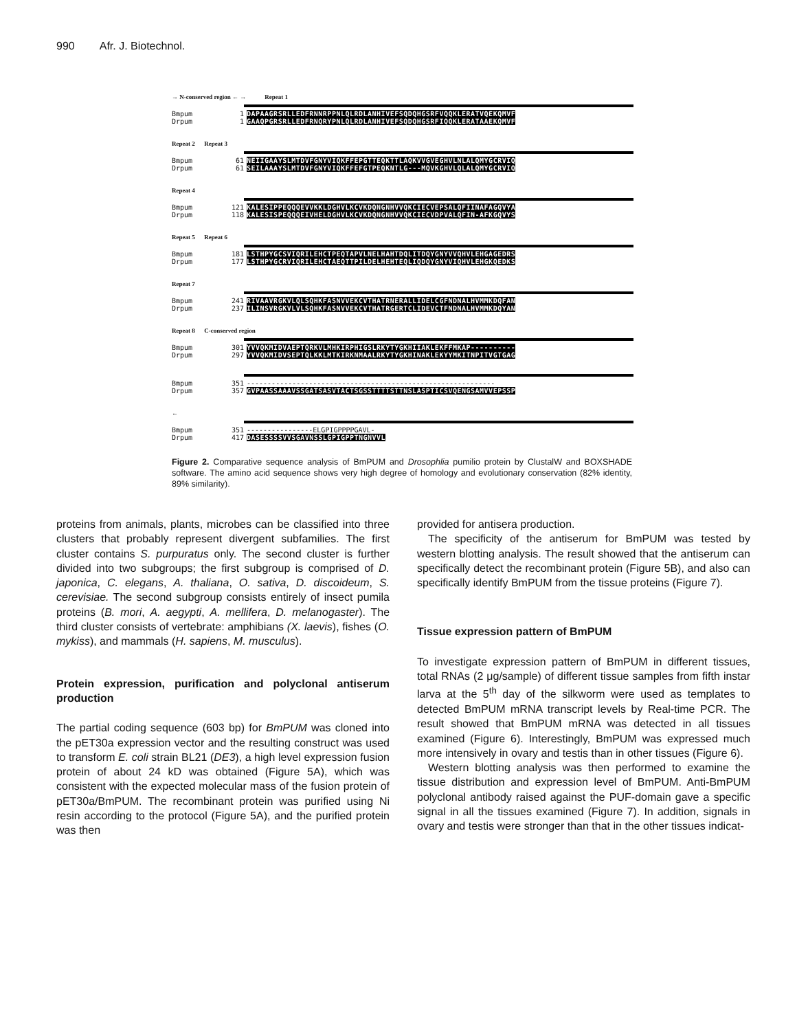990 Afr. J. Biotechnol.
→ N-conserved region ← → Repeat 1
Bmpum 1 DAPAAGRSRLLEDFRNNRPPNLQLRDLANHIVEFSQDQHGSRFVQQKLERATVQEKQMVF
Drpum 1 GAAQPGRSRLLEDFRNQRYPNLQLRDLANHIVEFSQDQHGSRFIQQKLERATAAEKQMVF
Repeat 2 Repeat 3
Bmpum 61 NEIIGAAYSLMTDVFGNYVIQKFFEPGTTEQKTTLAQKVVGVEGHVLNLALQMYGCRVIQ
Drpum 61 SEILAAAYSLMTDVFGNYVIQKFFEFGTPEQKNTLG---MQVKGHVLQLALQMYGCRVIQ
Repeat 4
Bmpum 121 KALESIPPEQQQEVVKKLDGHVLKCVKDQNGNHVVQKCIECVEPSALQFIINAFAGQVYA
Drpum 118 KALESISPEQQQEIVHELDGHVLKCVKDQNGNHVVQKCIECVDPVALQFIN-AFKGQVYS
Repeat 5 Repeat 6
Bmpum 181 LSTHPYGCSVIQRILEHCTPEQTAPVLNELHAHTDQLITDQYGNYVVQHVLEHGAGEDRS
Drpum 177 LSTHPYGCRVIQRILEHCTAEQTTPILDELHEHTEQLIQDQYGNYVIQHVLEHGKQEDKS
Repeat 7
Bmpum 241 RIVAAVRGKVLQLSQHKFASNVVEKCVTHATRNERALLIDELCGFNDNALHVMMKDQFAN
Drpum 237 ILINSVRGKVLVLSQHKFASNVVEKCVTHATRGERTCLIDEVCTFNDNALHVMMKDQYAN
Repeat 8 C-conserved region
Bmpum 301 YVVQKMIDVAEPTQRKVLMHKIRPHIGSLRKYTYGKHIIAKLEKFFMKAP----------
Drpum 297 YVVQKMIDVSEPTQLKKLMTKIRKNMAALRKYTYGKHINAKLEKYYMKITNPITVGTGAG
Bmpum 351 ------------------------------------------------------------
Drpum 357 GVPAASSAAAVSSGATSASVTACTSGSSTTTTSTTNSLASPTICSVQENGSAMVVEPSSP
←
Bmpum 351 ----------------ELGPIGPPPPGAVL-
Drpum 417 DASESSSSVVSGAVNSSLGPIGPPTNGNVVL
Figure 2. Comparative sequence analysis of BmPUM and Drosophlia pumilio protein by ClustalW and BOXSHADE software. The amino acid sequence shows very high degree of homology and evolutionary conservation (82% identity, 89% similarity).
proteins from animals, plants, microbes can be classified into three clusters that probably represent divergent subfamilies. The first cluster contains S. purpuratus only. The second cluster is further divided into two subgroups; the first subgroup is comprised of D. japonica, C. elegans, A. thaliana, O. sativa, D. discoideum, S. cerevisiae. The second subgroup consists entirely of insect pumila proteins (B. mori, A. aegypti, A. mellifera, D. melanogaster). The third cluster consists of vertebrate: amphibians (X. laevis), fishes (O. mykiss), and mammals (H. sapiens, M. musculus).
Protein expression, purification and polyclonal antiserum production
The partial coding sequence (603 bp) for BmPUM was cloned into the pET30a expression vector and the resulting construct was used to transform E. coli strain BL21 (DE3), a high level expression fusion protein of about 24 kD was obtained (Figure 5A), which was consistent with the expected molecular mass of the fusion protein of pET30a/BmPUM. The recombinant protein was purified using Ni resin according to the protocol (Figure 5A), and the purified protein was then
provided for antisera production.
The specificity of the antiserum for BmPUM was tested by western blotting analysis. The result showed that the antiserum can specifically detect the recombinant protein (Figure 5B), and also can specifically identify BmPUM from the tissue proteins (Figure 7).
Tissue expression pattern of BmPUM
To investigate expression pattern of BmPUM in different tissues, total RNAs (2 μg/sample) of different tissue samples from fifth instar larva at the 5<sup>th</sup> day of the silkworm were used as templates to detected BmPUM mRNA transcript levels by Real-time PCR. The result showed that BmPUM mRNA was detected in all tissues examined (Figure 6). Interestingly, BmPUM was expressed much more intensively in ovary and testis than in other tissues (Figure 6).
Western blotting analysis was then performed to examine the tissue distribution and expression level of BmPUM. Anti-BmPUM polyclonal antibody raised against the PUF-domain gave a specific signal in all the tissues examined (Figure 7). In addition, signals in ovary and testis were stronger than that in the other tissues indicat-